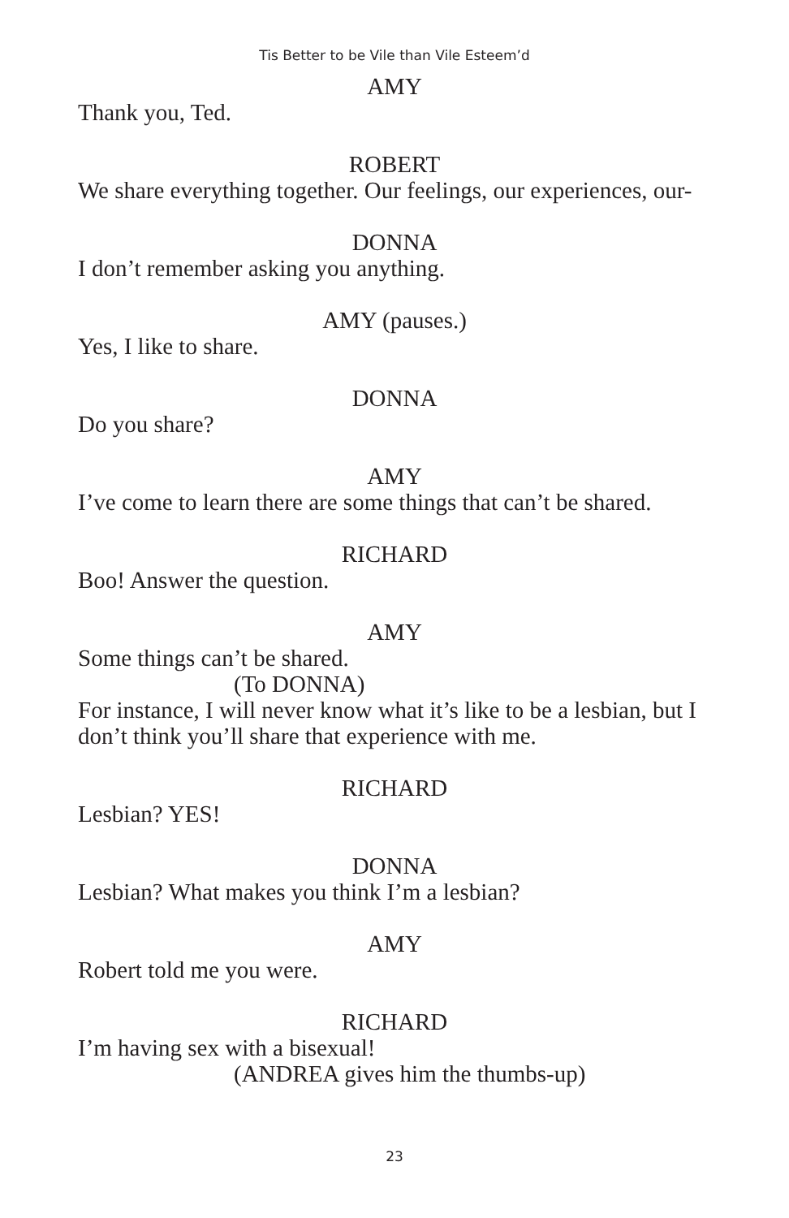Tis Better to be Vile than Vile Esteem’d
AMY
Thank you, Ted.
ROBERT
We share everything together. Our feelings, our experiences, our-
DONNA
I don’t remember asking you anything.
AMY (pauses.)
Yes, I like to share.
DONNA
Do you share?
AMY
I’ve come to learn there are some things that can’t be shared.
RICHARD
Boo! Answer the question.
AMY
Some things can’t be shared.
(To DONNA)
For instance, I will never know what it’s like to be a lesbian, but I don’t think you’ll share that experience with me.
RICHARD
Lesbian? YES!
DONNA
Lesbian? What makes you think I’m a lesbian?
AMY
Robert told me you were.
RICHARD
I’m having sex with a bisexual!
(ANDREA gives him the thumbs-up)
23